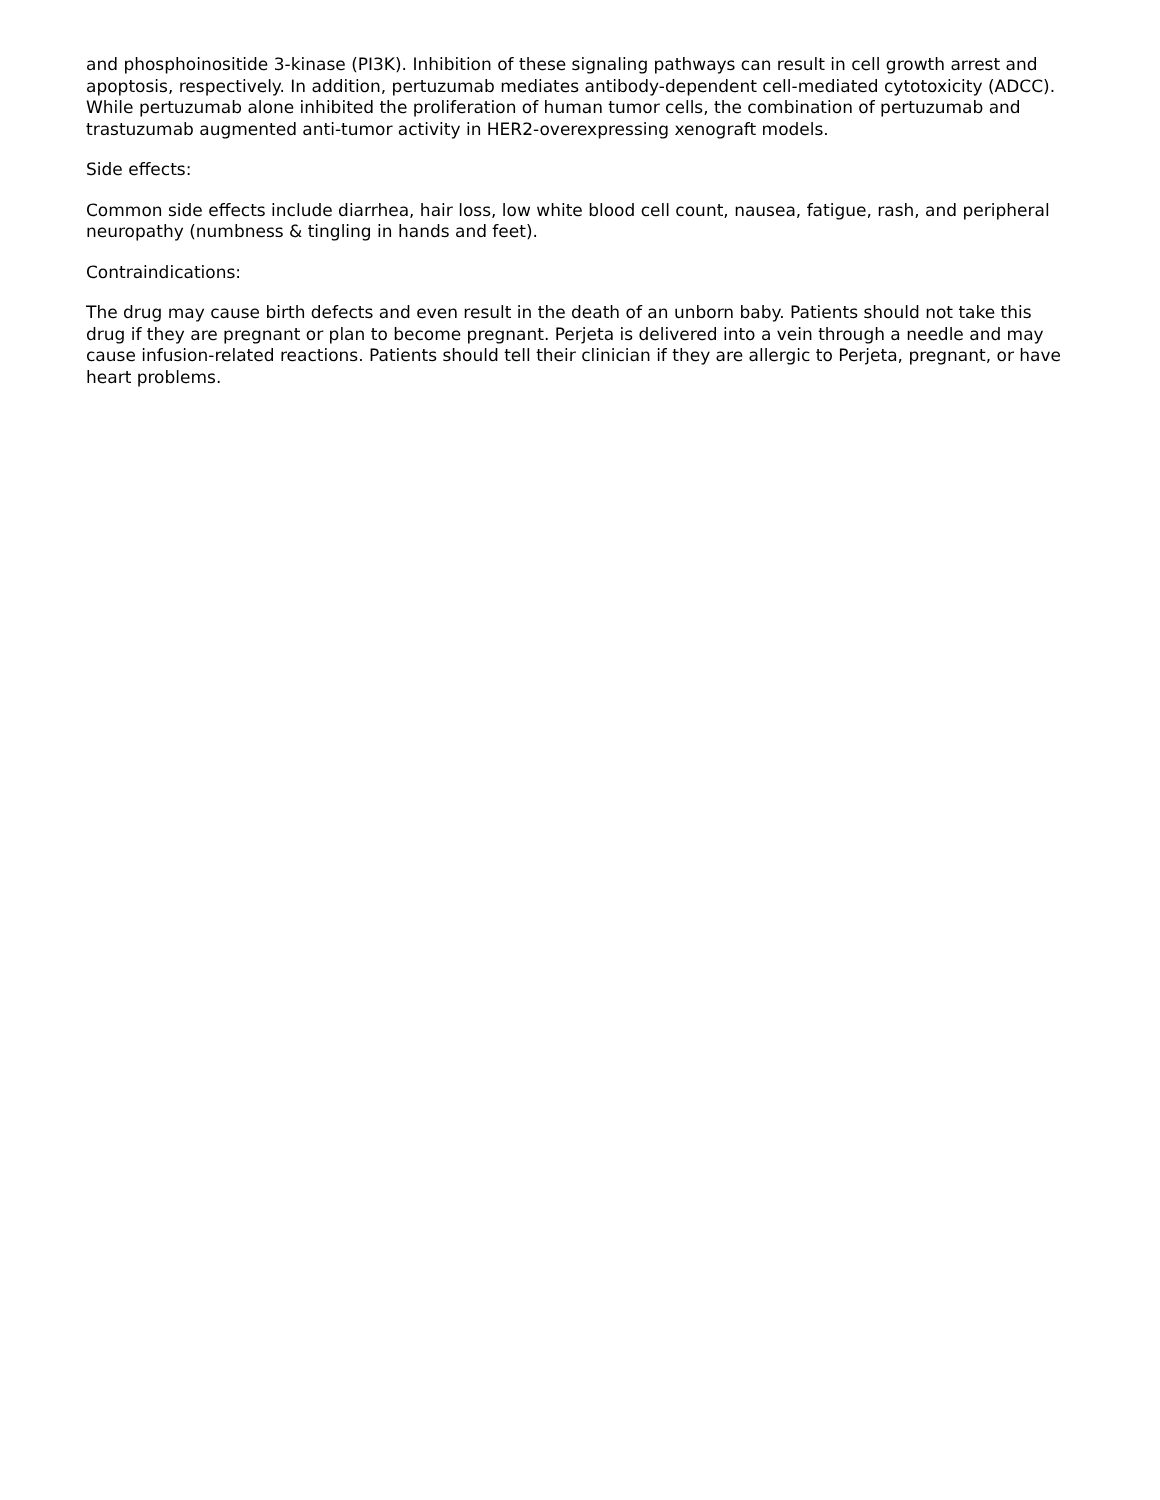and phosphoinositide 3-kinase (PI3K). Inhibition of these signaling pathways can result in cell growth arrest and apoptosis, respectively. In addition, pertuzumab mediates antibody-dependent cell-mediated cytotoxicity (ADCC). While pertuzumab alone inhibited the proliferation of human tumor cells, the combination of pertuzumab and trastuzumab augmented anti-tumor activity in HER2-overexpressing xenograft models.
Side effects:
Common side effects include diarrhea, hair loss, low white blood cell count, nausea, fatigue, rash, and peripheral neuropathy (numbness & tingling in hands and feet).
Contraindications:
The drug may cause birth defects and even result in the death of an unborn baby. Patients should not take this drug if they are pregnant or plan to become pregnant. Perjeta is delivered into a vein through a needle and may cause infusion-related reactions. Patients should tell their clinician if they are allergic to Perjeta, pregnant, or have heart problems.